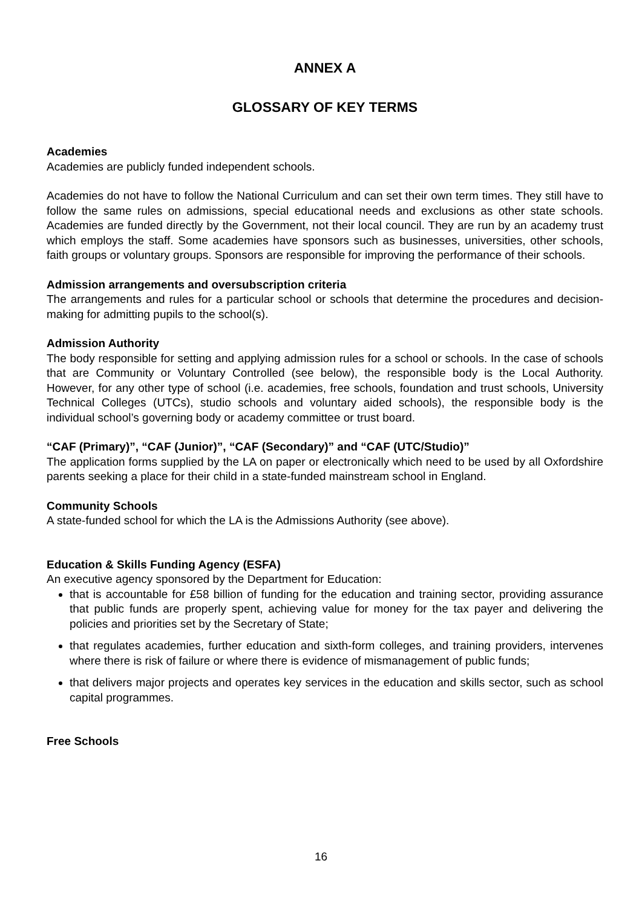ANNEX A
GLOSSARY OF KEY TERMS
Academies
Academies are publicly funded independent schools.
Academies do not have to follow the National Curriculum and can set their own term times. They still have to follow the same rules on admissions, special educational needs and exclusions as other state schools. Academies are funded directly by the Government, not their local council. They are run by an academy trust which employs the staff. Some academies have sponsors such as businesses, universities, other schools, faith groups or voluntary groups. Sponsors are responsible for improving the performance of their schools.
Admission arrangements and oversubscription criteria
The arrangements and rules for a particular school or schools that determine the procedures and decision-making for admitting pupils to the school(s).
Admission Authority
The body responsible for setting and applying admission rules for a school or schools. In the case of schools that are Community or Voluntary Controlled (see below), the responsible body is the Local Authority. However, for any other type of school (i.e. academies, free schools, foundation and trust schools, University Technical Colleges (UTCs), studio schools and voluntary aided schools), the responsible body is the individual school’s governing body or academy committee or trust board.
“CAF (Primary)”, “CAF (Junior)”, “CAF (Secondary)” and “CAF (UTC/Studio)”
The application forms supplied by the LA on paper or electronically which need to be used by all Oxfordshire parents seeking a place for their child in a state-funded mainstream school in England.
Community Schools
A state-funded school for which the LA is the Admissions Authority (see above).
Education & Skills Funding Agency (ESFA)
An executive agency sponsored by the Department for Education:
that is accountable for £58 billion of funding for the education and training sector, providing assurance that public funds are properly spent, achieving value for money for the tax payer and delivering the policies and priorities set by the Secretary of State;
that regulates academies, further education and sixth-form colleges, and training providers, intervenes where there is risk of failure or where there is evidence of mismanagement of public funds;
that delivers major projects and operates key services in the education and skills sector, such as school capital programmes.
Free Schools
16